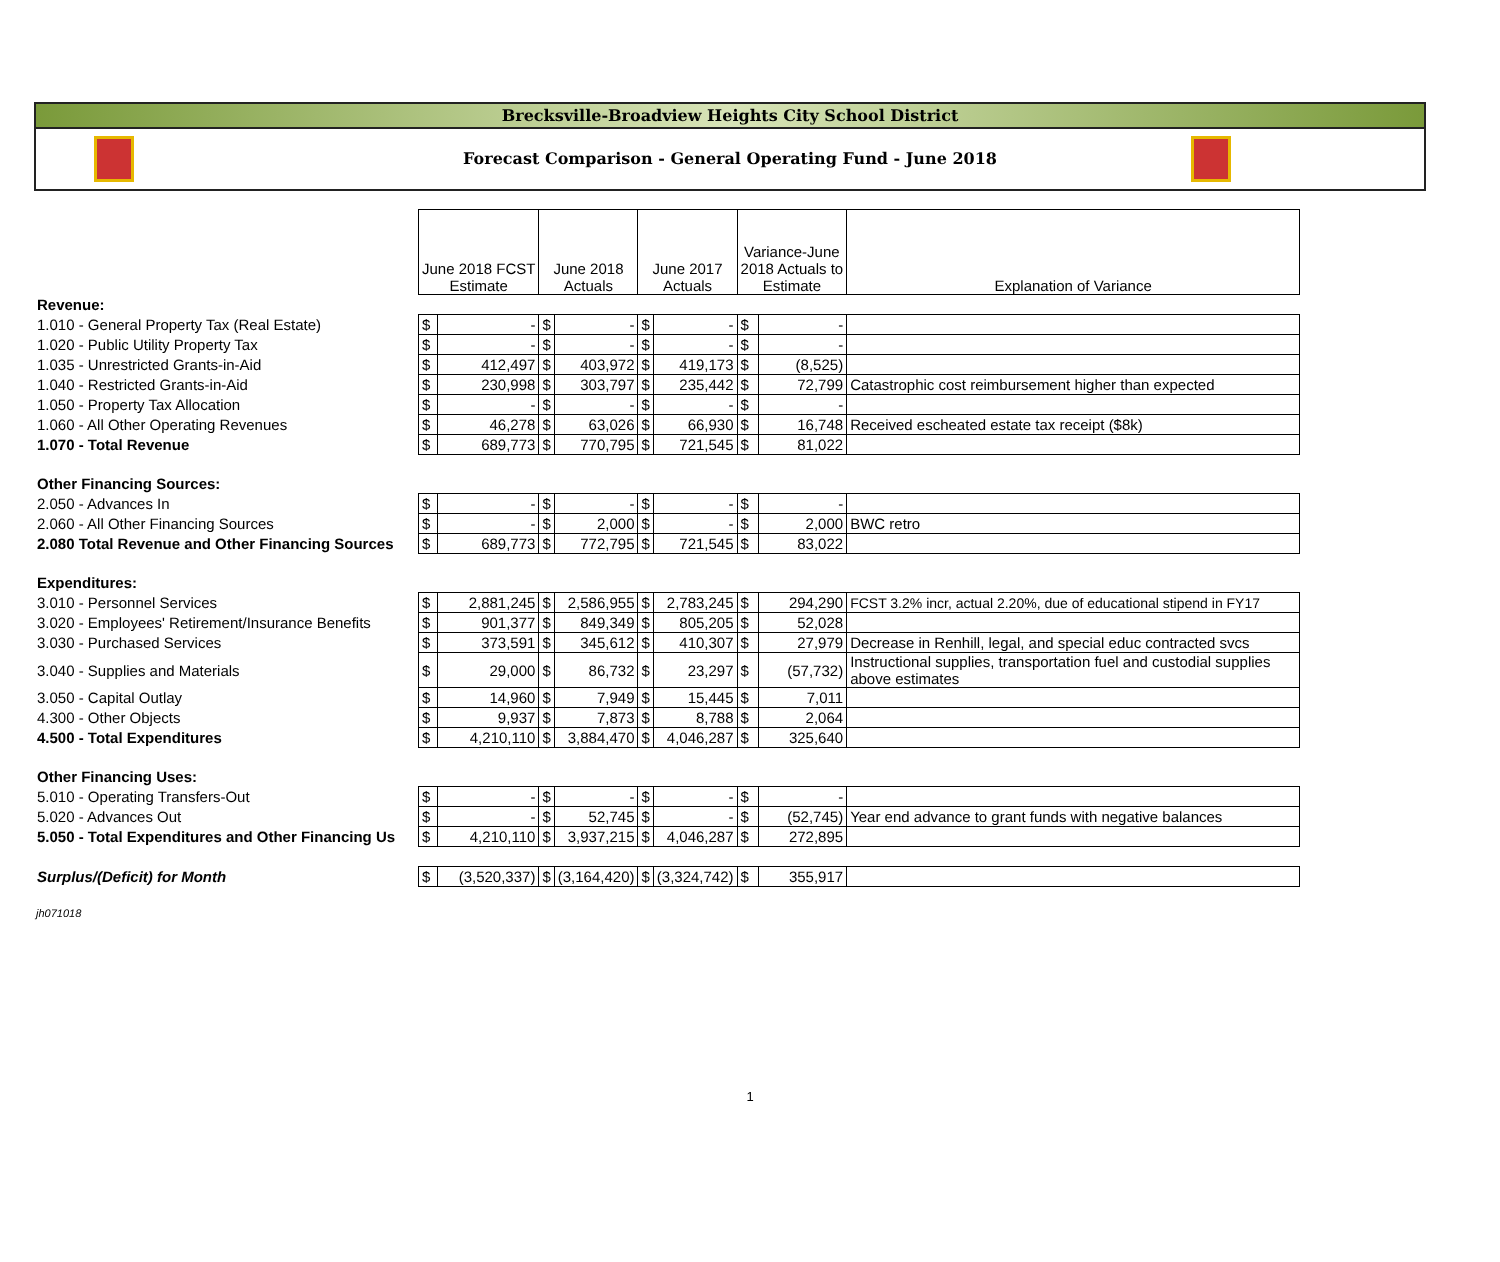Brecksville-Broadview Heights City School District
Forecast Comparison - General Operating Fund - June 2018
| | June 2018 FCST Estimate | | June 2018 Actuals | | June 2017 Actuals | | Variance-June 2018 Actuals to Estimate | | Explanation of Variance |
| Revenue: | | | | | | | | | |
| 1.010 - General Property Tax (Real Estate) | $ | - | $ | - | $ | - | $ | - | |
| 1.020 - Public Utility Property Tax | $ | - | $ | - | $ | - | $ | - | |
| 1.035 - Unrestricted Grants-in-Aid | $ | 412,497 | $ | 403,972 | $ | 419,173 | $ | (8,525) | |
| 1.040 - Restricted Grants-in-Aid | $ | 230,998 | $ | 303,797 | $ | 235,442 | $ | 72,799 | Catastrophic cost reimbursement higher than expected |
| 1.050 - Property Tax Allocation | $ | - | $ | - | $ | - | $ | - | |
| 1.060 - All Other Operating Revenues | $ | 46,278 | $ | 63,026 | $ | 66,930 | $ | 16,748 | Received escheated estate tax receipt ($8k) |
| 1.070 - Total Revenue | $ | 689,773 | $ | 770,795 | $ | 721,545 | $ | 81,022 | |
| Other Financing Sources: | | | | | | | | | |
| 2.050 - Advances In | $ | - | $ | - | $ | - | $ | - | |
| 2.060 - All Other Financing Sources | $ | - | $ | 2,000 | $ | - | $ | 2,000 | BWC retro |
| 2.080 Total Revenue and Other Financing Sources | $ | 689,773 | $ | 772,795 | $ | 721,545 | $ | 83,022 | |
| Expenditures: | | | | | | | | | |
| 3.010 - Personnel Services | $ | 2,881,245 | $ | 2,586,955 | $ | 2,783,245 | $ | 294,290 | FCST 3.2% incr, actual 2.20%, due of educational stipend in FY17 |
| 3.020 - Employees' Retirement/Insurance Benefits | $ | 901,377 | $ | 849,349 | $ | 805,205 | $ | 52,028 | |
| 3.030 - Purchased Services | $ | 373,591 | $ | 345,612 | $ | 410,307 | $ | 27,979 | Decrease in Renhill, legal, and special educ contracted svcs |
| 3.040 - Supplies and Materials | $ | 29,000 | $ | 86,732 | $ | 23,297 | $ | (57,732) | Instructional supplies, transportation fuel and custodial supplies above estimates |
| 3.050 - Capital Outlay | $ | 14,960 | $ | 7,949 | $ | 15,445 | $ | 7,011 | |
| 4.300 - Other Objects | $ | 9,937 | $ | 7,873 | $ | 8,788 | $ | 2,064 | |
| 4.500 - Total Expenditures | $ | 4,210,110 | $ | 3,884,470 | $ | 4,046,287 | $ | 325,640 | |
| Other Financing Uses: | | | | | | | | | |
| 5.010 - Operating Transfers-Out | $ | - | $ | - | $ | - | $ | - | |
| 5.020 - Advances Out | $ | - | $ | 52,745 | $ | - | $ | (52,745) | Year end advance to grant funds with negative balances |
| 5.050 - Total Expenditures and Other Financing Us | $ | 4,210,110 | $ | 3,937,215 | $ | 4,046,287 | $ | 272,895 | |
| Surplus/(Deficit) for Month | $ | (3,520,337) | $ | (3,164,420) | $ | (3,324,742) | $ | 355,917 | |
jh071018
1